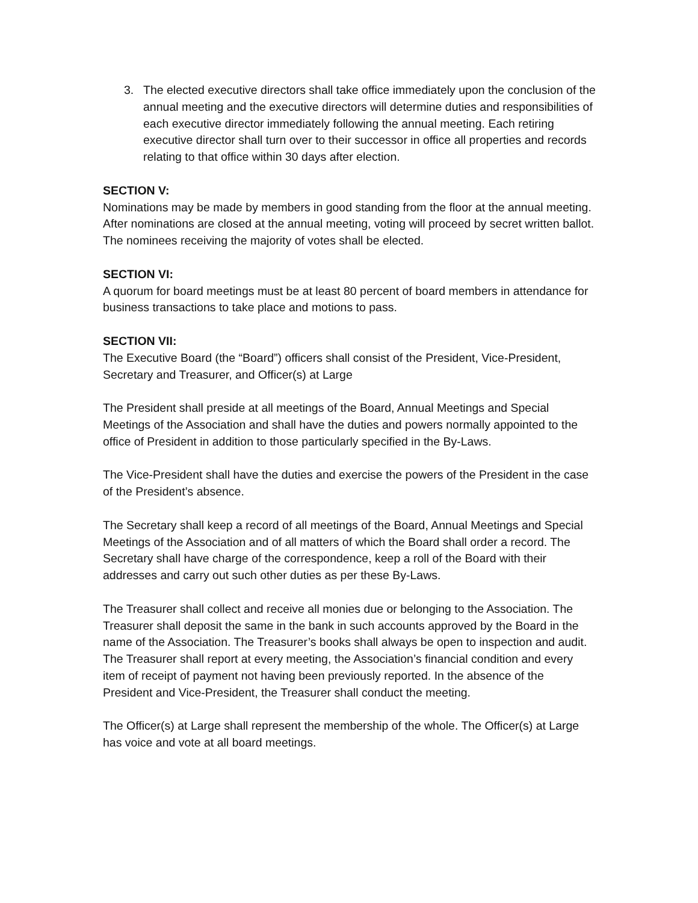3. The elected executive directors shall take office immediately upon the conclusion of the annual meeting and the executive directors will determine duties and responsibilities of each executive director immediately following the annual meeting. Each retiring executive director shall turn over to their successor in office all properties and records relating to that office within 30 days after election.
SECTION V:
Nominations may be made by members in good standing from the floor at the annual meeting. After nominations are closed at the annual meeting, voting will proceed by secret written ballot. The nominees receiving the majority of votes shall be elected.
SECTION VI:
A quorum for board meetings must be at least 80 percent of board members in attendance for business transactions to take place and motions to pass.
SECTION VII:
The Executive Board (the “Board”) officers shall consist of the President, Vice-President, Secretary and Treasurer, and Officer(s) at Large
The President shall preside at all meetings of the Board, Annual Meetings and Special Meetings of the Association and shall have the duties and powers normally appointed to the office of President in addition to those particularly specified in the By-Laws.
The Vice-President shall have the duties and exercise the powers of the President in the case of the President’s absence.
The Secretary shall keep a record of all meetings of the Board, Annual Meetings and Special Meetings of the Association and of all matters of which the Board shall order a record. The Secretary shall have charge of the correspondence, keep a roll of the Board with their addresses and carry out such other duties as per these By-Laws.
The Treasurer shall collect and receive all monies due or belonging to the Association. The Treasurer shall deposit the same in the bank in such accounts approved by the Board in the name of the Association. The Treasurer’s books shall always be open to inspection and audit. The Treasurer shall report at every meeting, the Association’s financial condition and every item of receipt of payment not having been previously reported. In the absence of the President and Vice-President, the Treasurer shall conduct the meeting.
The Officer(s) at Large shall represent the membership of the whole. The Officer(s) at Large has voice and vote at all board meetings.